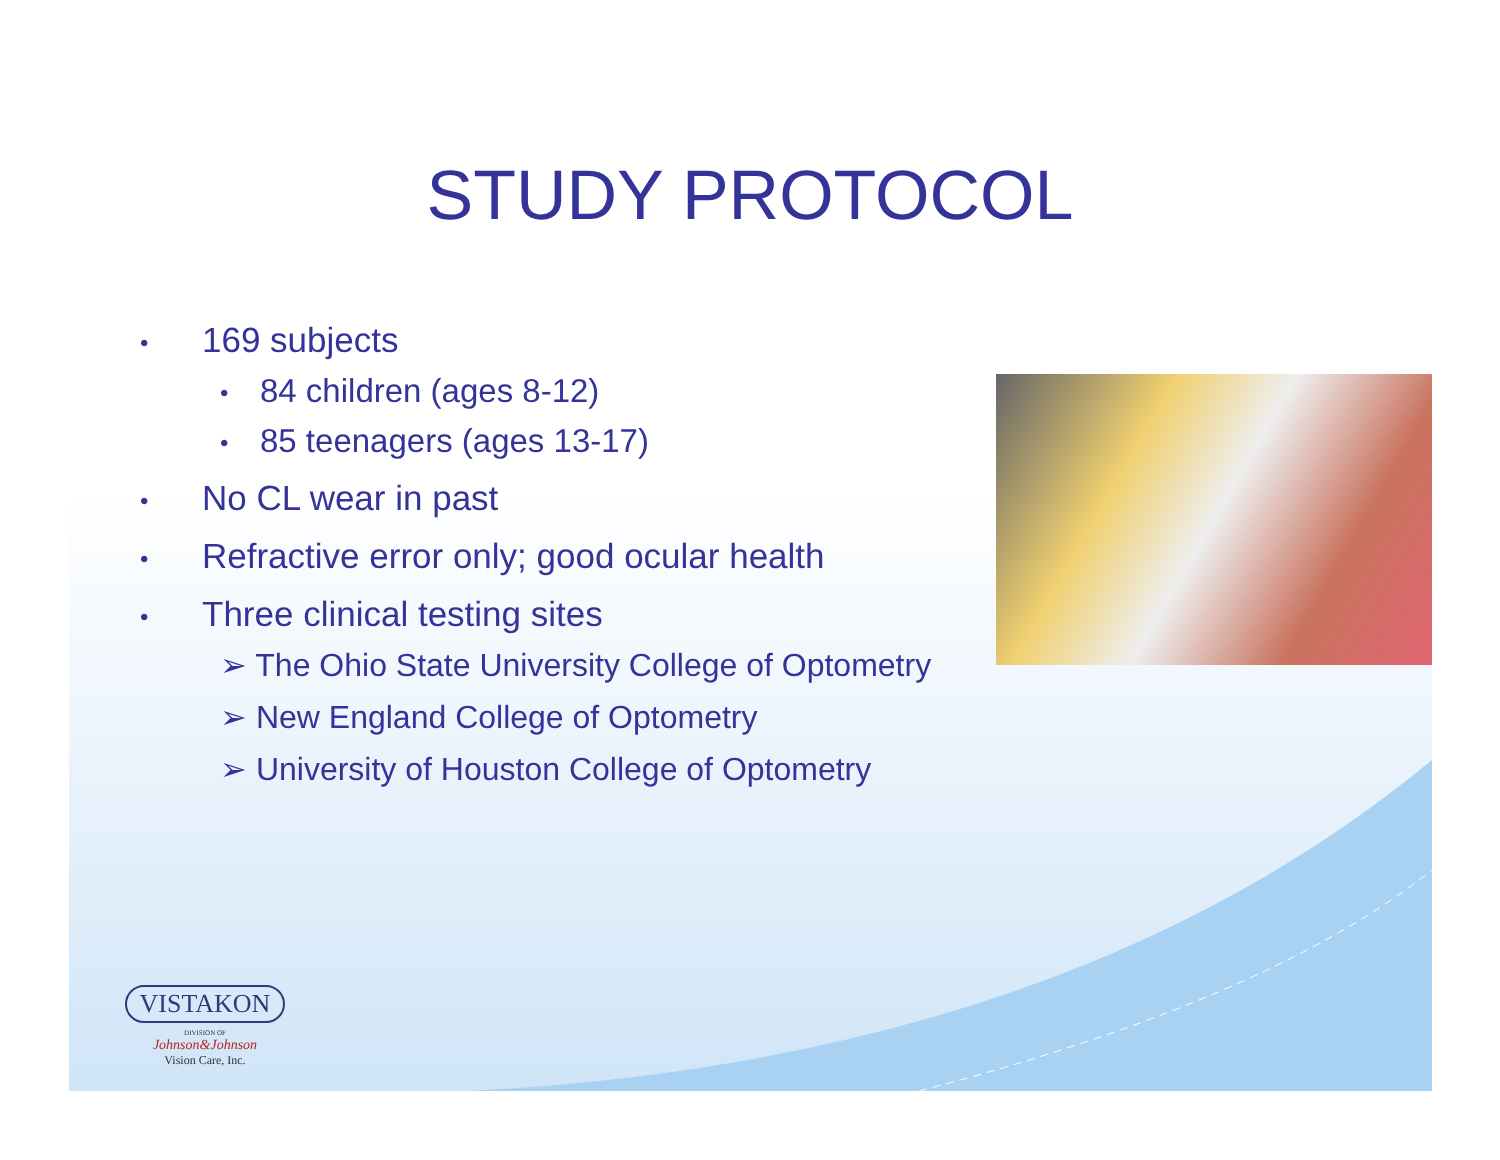STUDY PROTOCOL
• 169 subjects
• 84 children (ages 8-12)
• 85 teenagers (ages 13-17)
• No CL wear in past
• Refractive error only; good ocular health
• Three clinical testing sites
➢ The Ohio State University College of Optometry
➢ New England College of Optometry
➢ University of Houston College of Optometry
VISTAKON
DIVISION OF
Johnson&Johnson
Vision Care, Inc.